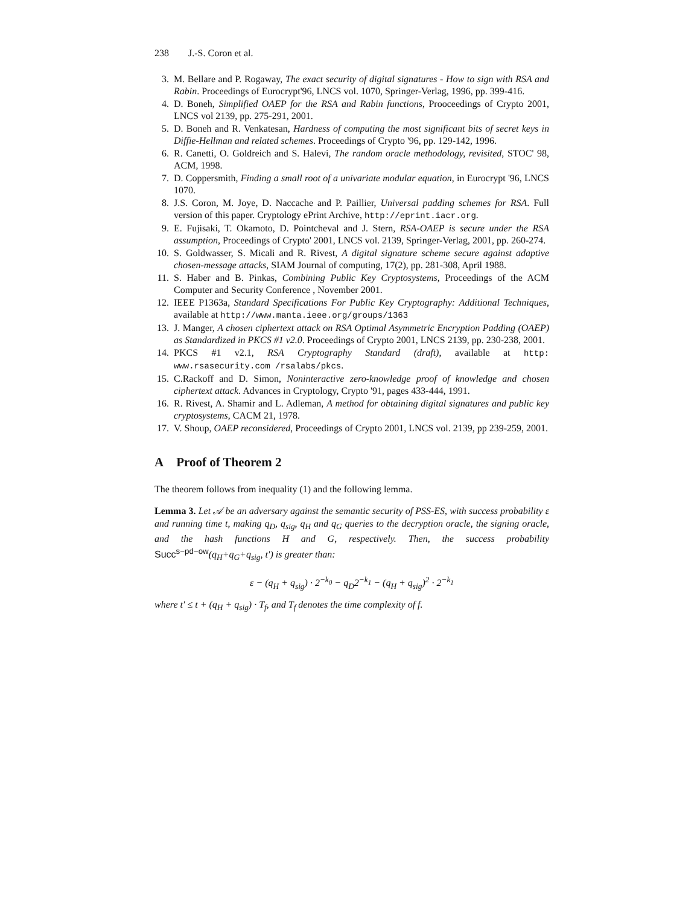238 J.-S. Coron et al.
3. M. Bellare and P. Rogaway, The exact security of digital signatures - How to sign with RSA and Rabin. Proceedings of Eurocrypt'96, LNCS vol. 1070, Springer-Verlag, 1996, pp. 399-416.
4. D. Boneh, Simplified OAEP for the RSA and Rabin functions, Prooceedings of Crypto 2001, LNCS vol 2139, pp. 275-291, 2001.
5. D. Boneh and R. Venkatesan, Hardness of computing the most significant bits of secret keys in Diffie-Hellman and related schemes. Proceedings of Crypto '96, pp. 129-142, 1996.
6. R. Canetti, O. Goldreich and S. Halevi, The random oracle methodology, revisited, STOC' 98, ACM, 1998.
7. D. Coppersmith, Finding a small root of a univariate modular equation, in Eurocrypt '96, LNCS 1070.
8. J.S. Coron, M. Joye, D. Naccache and P. Paillier, Universal padding schemes for RSA. Full version of this paper. Cryptology ePrint Archive, http://eprint.iacr.org.
9. E. Fujisaki, T. Okamoto, D. Pointcheval and J. Stern, RSA-OAEP is secure under the RSA assumption, Proceedings of Crypto' 2001, LNCS vol. 2139, Springer-Verlag, 2001, pp. 260-274.
10. S. Goldwasser, S. Micali and R. Rivest, A digital signature scheme secure against adaptive chosen-message attacks, SIAM Journal of computing, 17(2), pp. 281-308, April 1988.
11. S. Haber and B. Pinkas, Combining Public Key Cryptosystems, Proceedings of the ACM Computer and Security Conference , November 2001.
12. IEEE P1363a, Standard Specifications For Public Key Cryptography: Additional Techniques, available at http://www.manta.ieee.org/groups/1363
13. J. Manger, A chosen ciphertext attack on RSA Optimal Asymmetric Encryption Padding (OAEP) as Standardized in PKCS #1 v2.0. Proceedings of Crypto 2001, LNCS 2139, pp. 230-238, 2001.
14. PKCS #1 v2.1, RSA Cryptography Standard (draft), available at http: www.rsasecurity.com /rsalabs/pkcs.
15. C.Rackoff and D. Simon, Noninteractive zero-knowledge proof of knowledge and chosen ciphertext attack. Advances in Cryptology, Crypto '91, pages 433-444, 1991.
16. R. Rivest, A. Shamir and L. Adleman, A method for obtaining digital signatures and public key cryptosystems, CACM 21, 1978.
17. V. Shoup, OAEP reconsidered, Proceedings of Crypto 2001, LNCS vol. 2139, pp 239-259, 2001.
A Proof of Theorem 2
The theorem follows from inequality (1) and the following lemma.
Lemma 3. Let 𝒜 be an adversary against the semantic security of PSS-ES, with success probability ε and running time t, making q<sub>D</sub>, q<sub>sig</sub>, q<sub>H</sub> and q<sub>G</sub> queries to the decryption oracle, the signing oracle, and the hash functions H and G, respectively. Then, the success probability Succ<sup>s−pd−ow</sup>(q<sub>H</sub>+q<sub>G</sub>+q<sub>sig</sub>, t′) is greater than:
ε − (q<sub>H</sub> + q<sub>sig</sub>) · 2<sup>−k<sub>0</sub></sup> − q<sub>D</sub>2<sup>−k<sub>1</sub></sup> − (q<sub>H</sub> + q<sub>sig</sub>)<sup>2</sup> · 2<sup>−k<sub>1</sub></sup>
where t′ ≤ t + (q<sub>H</sub> + q<sub>sig</sub>) · T<sub>f</sub>, and T<sub>f</sub> denotes the time complexity of f.